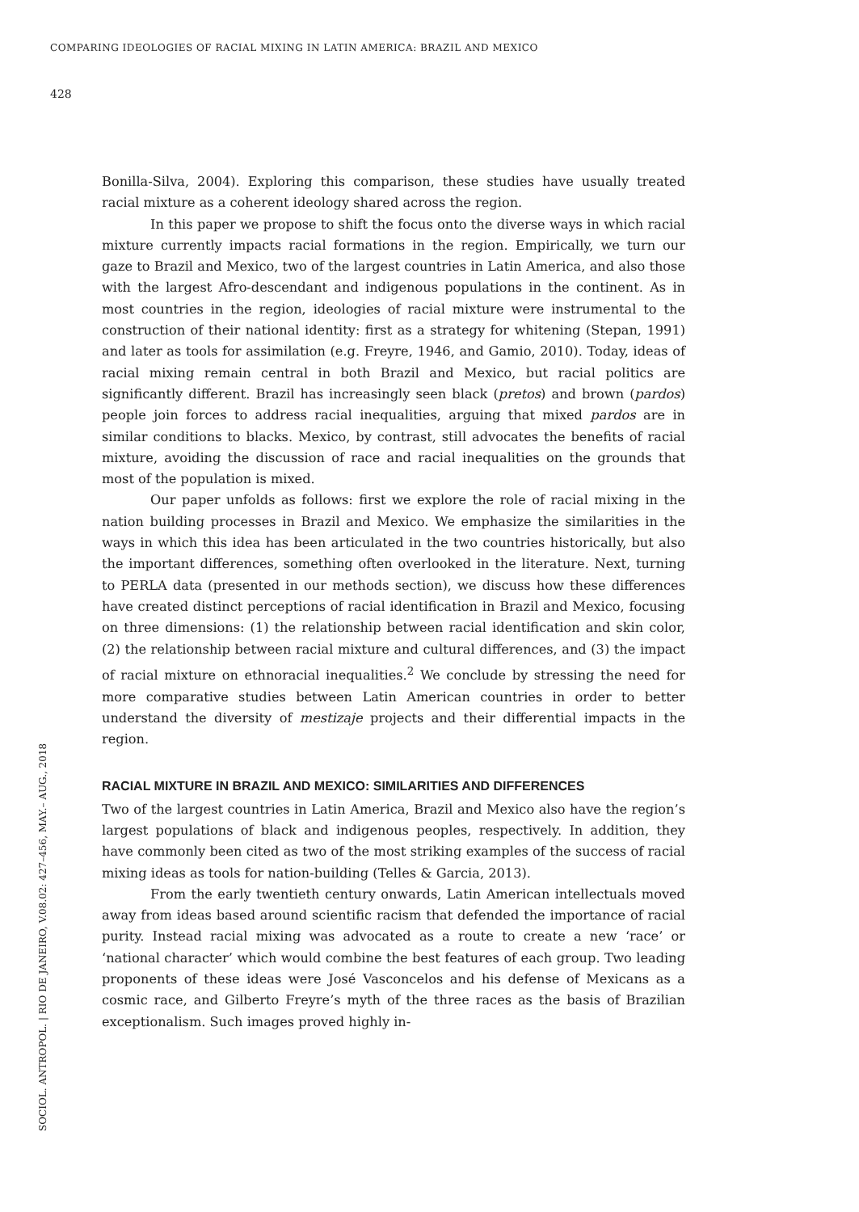COMPARING IDEOLOGIES OF RACIAL MIXING IN LATIN AMERICA: BRAZIL AND MEXICO
428
Bonilla-Silva, 2004). Exploring this comparison, these studies have usually treated racial mixture as a coherent ideology shared across the region.
In this paper we propose to shift the focus onto the diverse ways in which racial mixture currently impacts racial formations in the region. Empirically, we turn our gaze to Brazil and Mexico, two of the largest countries in Latin America, and also those with the largest Afro-descendant and indigenous populations in the continent. As in most countries in the region, ideologies of racial mixture were instrumental to the construction of their national identity: first as a strategy for whitening (Stepan, 1991) and later as tools for assimilation (e.g. Freyre, 1946, and Gamio, 2010). Today, ideas of racial mixing remain central in both Brazil and Mexico, but racial politics are significantly different. Brazil has increasingly seen black (pretos) and brown (pardos) people join forces to address racial inequalities, arguing that mixed pardos are in similar conditions to blacks. Mexico, by contrast, still advocates the benefits of racial mixture, avoiding the discussion of race and racial inequalities on the grounds that most of the population is mixed.
Our paper unfolds as follows: first we explore the role of racial mixing in the nation building processes in Brazil and Mexico. We emphasize the similarities in the ways in which this idea has been articulated in the two countries historically, but also the important differences, something often overlooked in the literature. Next, turning to PERLA data (presented in our methods section), we discuss how these differences have created distinct perceptions of racial identification in Brazil and Mexico, focusing on three dimensions: (1) the relationship between racial identification and skin color, (2) the relationship between racial mixture and cultural differences, and (3) the impact of racial mixture on ethnoracial inequalities.<sup>2</sup> We conclude by stressing the need for more comparative studies between Latin American countries in order to better understand the diversity of mestizaje projects and their differential impacts in the region.
RACIAL MIXTURE IN BRAZIL AND MEXICO: SIMILARITIES AND DIFFERENCES
Two of the largest countries in Latin America, Brazil and Mexico also have the region’s largest populations of black and indigenous peoples, respectively. In addition, they have commonly been cited as two of the most striking examples of the success of racial mixing ideas as tools for nation-building (Telles & Garcia, 2013).
From the early twentieth century onwards, Latin American intellectuals moved away from ideas based around scientific racism that defended the importance of racial purity. Instead racial mixing was advocated as a route to create a new ‘race’ or ‘national character’ which would combine the best features of each group. Two leading proponents of these ideas were José Vasconcelos and his defense of Mexicans as a cosmic race, and Gilberto Freyre’s myth of the three races as the basis of Brazilian exceptionalism. Such images proved highly in-
SOCIOL. ANTROPOL. | RIO DE JANEIRO, V.08.02: 427–456, MAY.– AUG., 2018